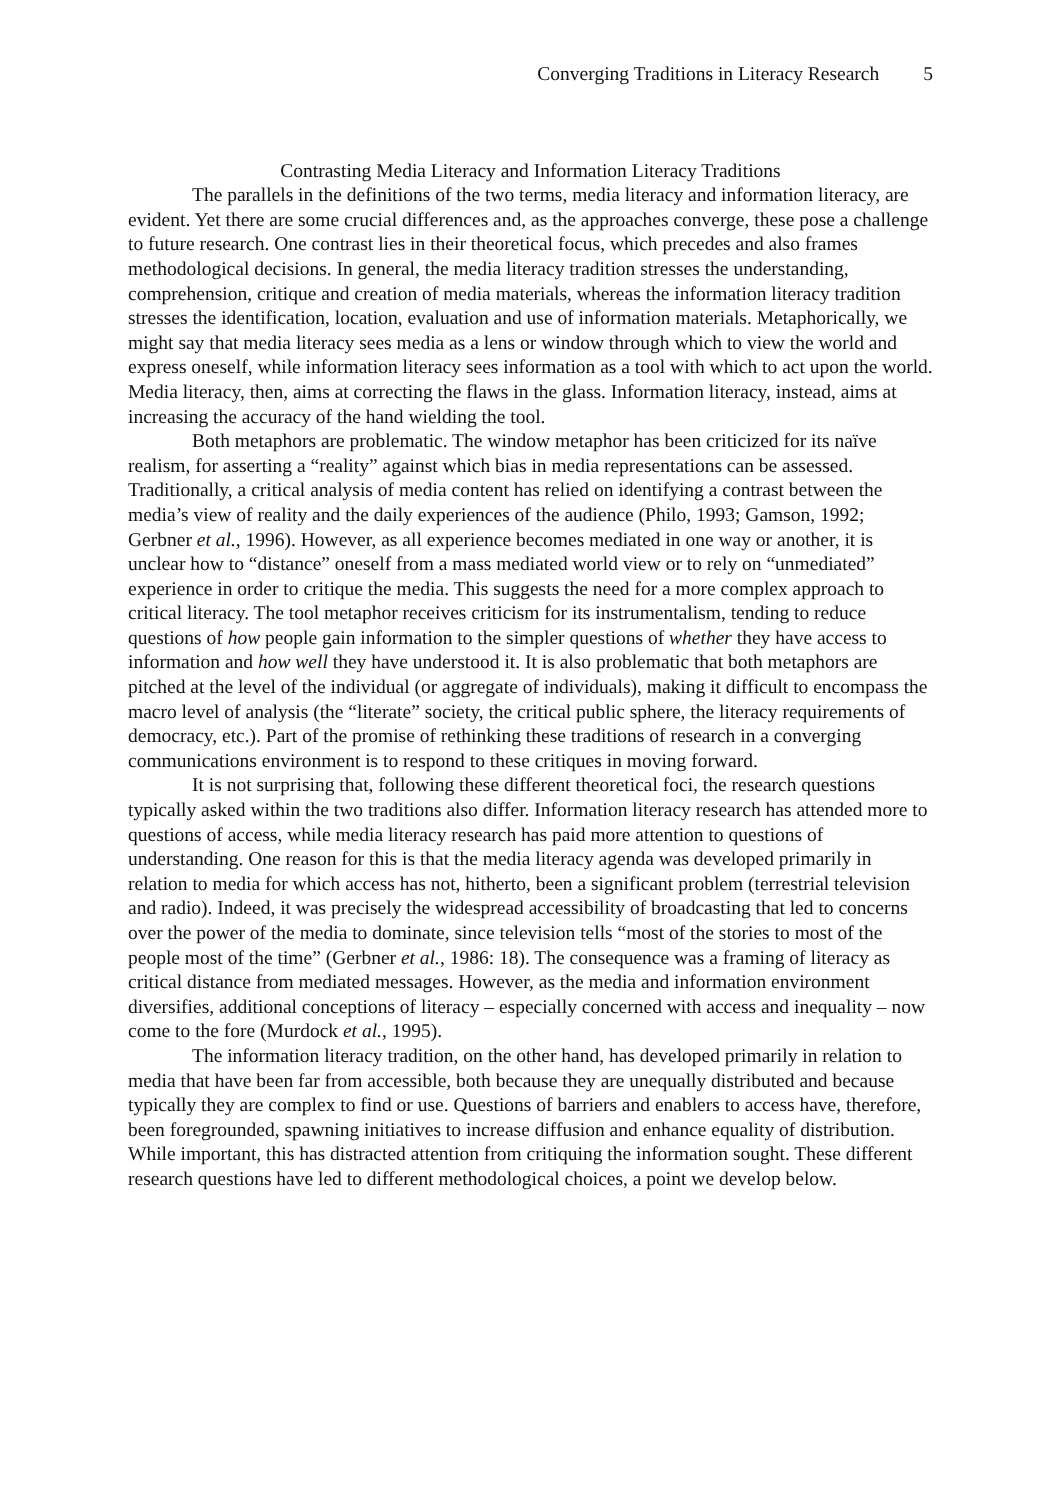Converging Traditions in Literacy Research 5
Contrasting Media Literacy and Information Literacy Traditions
The parallels in the definitions of the two terms, media literacy and information literacy, are evident. Yet there are some crucial differences and, as the approaches converge, these pose a challenge to future research. One contrast lies in their theoretical focus, which precedes and also frames methodological decisions. In general, the media literacy tradition stresses the understanding, comprehension, critique and creation of media materials, whereas the information literacy tradition stresses the identification, location, evaluation and use of information materials. Metaphorically, we might say that media literacy sees media as a lens or window through which to view the world and express oneself, while information literacy sees information as a tool with which to act upon the world. Media literacy, then, aims at correcting the flaws in the glass. Information literacy, instead, aims at increasing the accuracy of the hand wielding the tool.
Both metaphors are problematic. The window metaphor has been criticized for its naïve realism, for asserting a “reality” against which bias in media representations can be assessed. Traditionally, a critical analysis of media content has relied on identifying a contrast between the media’s view of reality and the daily experiences of the audience (Philo, 1993; Gamson, 1992; Gerbner et al., 1996). However, as all experience becomes mediated in one way or another, it is unclear how to “distance” oneself from a mass mediated world view or to rely on “unmediated” experience in order to critique the media. This suggests the need for a more complex approach to critical literacy. The tool metaphor receives criticism for its instrumentalism, tending to reduce questions of how people gain information to the simpler questions of whether they have access to information and how well they have understood it. It is also problematic that both metaphors are pitched at the level of the individual (or aggregate of individuals), making it difficult to encompass the macro level of analysis (the “literate” society, the critical public sphere, the literacy requirements of democracy, etc.). Part of the promise of rethinking these traditions of research in a converging communications environment is to respond to these critiques in moving forward.
It is not surprising that, following these different theoretical foci, the research questions typically asked within the two traditions also differ. Information literacy research has attended more to questions of access, while media literacy research has paid more attention to questions of understanding. One reason for this is that the media literacy agenda was developed primarily in relation to media for which access has not, hitherto, been a significant problem (terrestrial television and radio). Indeed, it was precisely the widespread accessibility of broadcasting that led to concerns over the power of the media to dominate, since television tells “most of the stories to most of the people most of the time” (Gerbner et al., 1986: 18). The consequence was a framing of literacy as critical distance from mediated messages. However, as the media and information environment diversifies, additional conceptions of literacy – especially concerned with access and inequality – now come to the fore (Murdock et al., 1995).
The information literacy tradition, on the other hand, has developed primarily in relation to media that have been far from accessible, both because they are unequally distributed and because typically they are complex to find or use. Questions of barriers and enablers to access have, therefore, been foregrounded, spawning initiatives to increase diffusion and enhance equality of distribution. While important, this has distracted attention from critiquing the information sought. These different research questions have led to different methodological choices, a point we develop below.